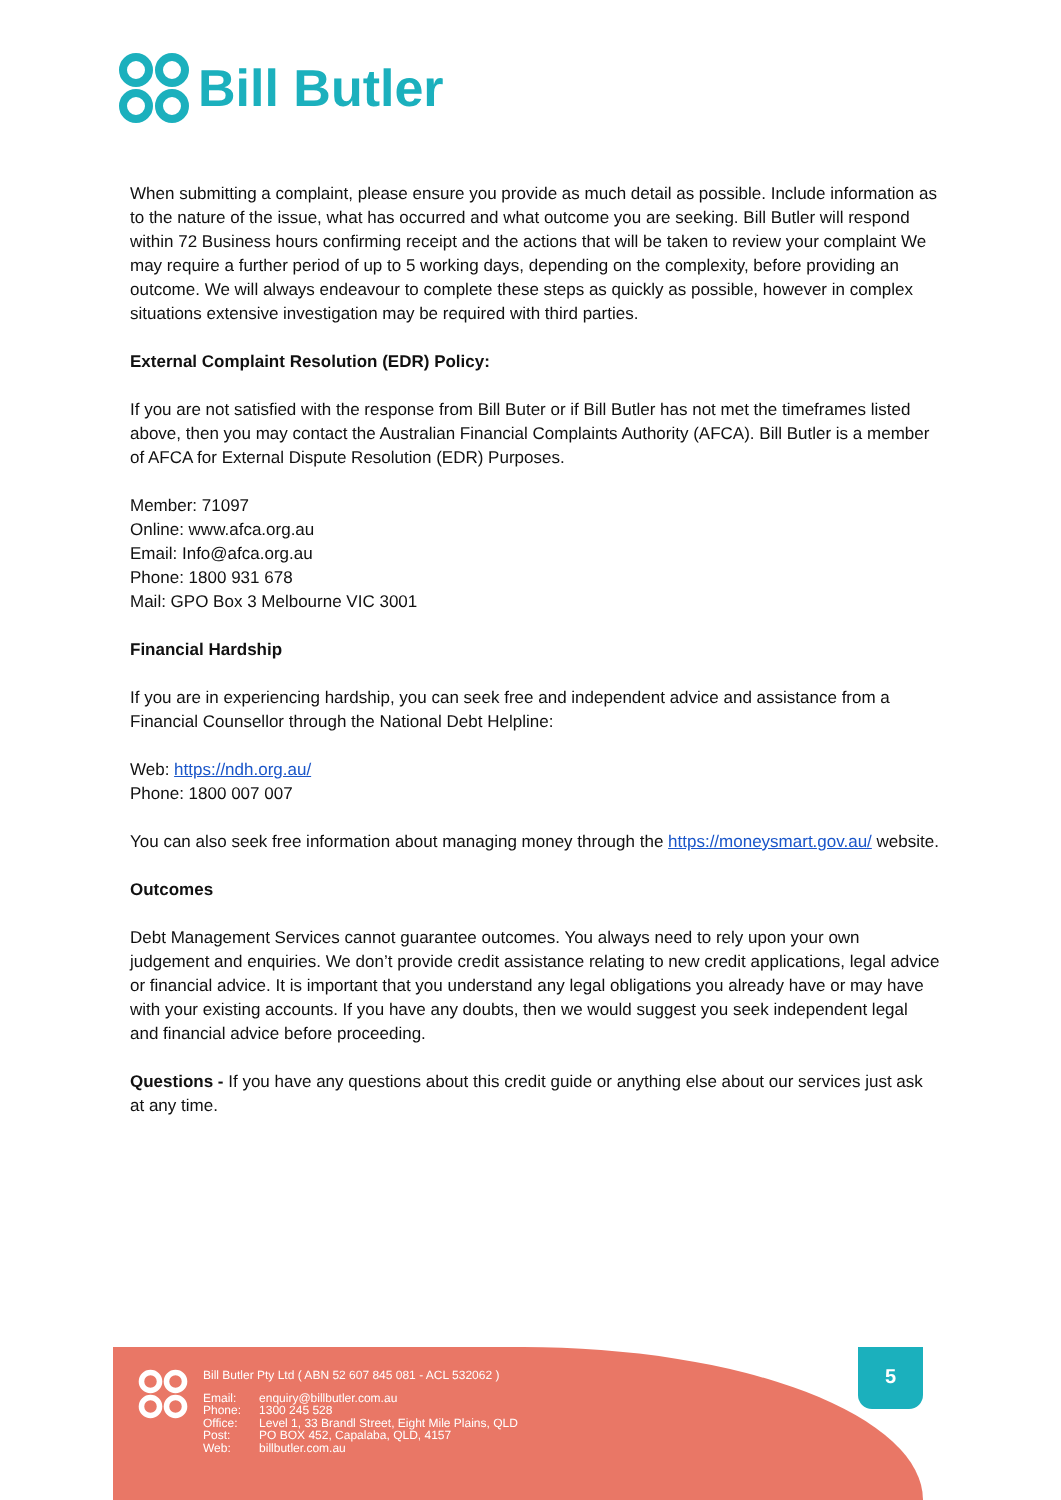Bill Butler
When submitting a complaint, please ensure you provide as much detail as possible. Include information as to the nature of the issue, what has occurred and what outcome you are seeking. Bill Butler will respond within 72 Business hours confirming receipt and the actions that will be taken to review your complaint We may require a further period of up to 5 working days, depending on the complexity, before providing an outcome. We will always endeavour to complete these steps as quickly as possible, however in complex situations extensive investigation may be required with third parties.
External Complaint Resolution (EDR) Policy:
If you are not satisfied with the response from Bill Buter or if Bill Butler has not met the timeframes listed above, then you may contact the Australian Financial Complaints Authority (AFCA). Bill Butler is a member of AFCA for External Dispute Resolution (EDR) Purposes.
Member: 71097
Online: www.afca.org.au
Email: Info@afca.org.au
Phone: 1800 931 678
Mail: GPO Box 3 Melbourne VIC 3001
Financial Hardship
If you are in experiencing hardship, you can seek free and independent advice and assistance from a Financial Counsellor through the National Debt Helpline:
Web: https://ndh.org.au/
Phone: 1800 007 007
You can also seek free information about managing money through the https://moneysmart.gov.au/ website.
Outcomes
Debt Management Services cannot guarantee outcomes. You always need to rely upon your own judgement and enquiries. We don’t provide credit assistance relating to new credit applications, legal advice or financial advice. It is important that you understand any legal obligations you already have or may have with your existing accounts. If you have any doubts, then we would suggest you seek independent legal and financial advice before proceeding.
Questions - If you have any questions about this credit guide or anything else about our services just ask at any time.
Bill Butler Pty Ltd ( ABN 52 607 845 081 - ACL 532062 )
| Email: | enquiry@billbutler.com.au |
| Phone: | 1300 245 528 |
| Office: | Level 1, 33 Brandl Street, Eight Mile Plains, QLD |
| Post: | PO BOX 452, Capalaba, QLD, 4157 |
| Web: | billbutler.com.au |
5